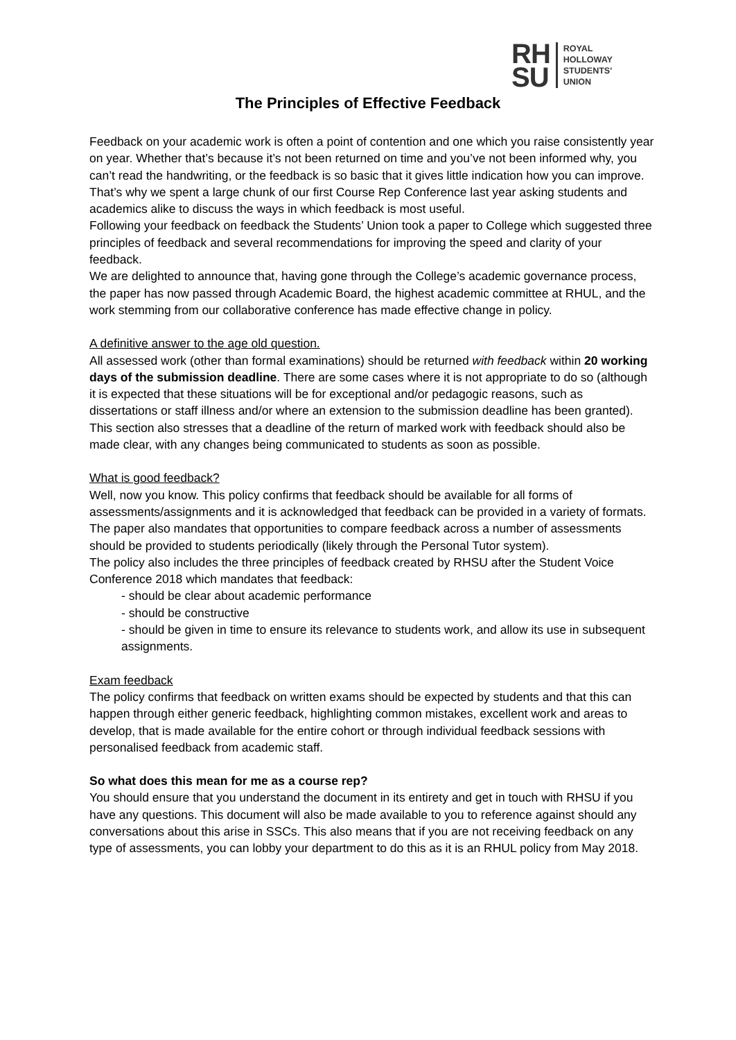RH
SU
ROYAL
HOLLOWAY
STUDENTS'
UNION
The Principles of Effective Feedback
Feedback on your academic work is often a point of contention and one which you raise consistently year on year. Whether that’s because it’s not been returned on time and you’ve not been informed why, you can’t read the handwriting, or the feedback is so basic that it gives little indication how you can improve. That’s why we spent a large chunk of our first Course Rep Conference last year asking students and academics alike to discuss the ways in which feedback is most useful.
Following your feedback on feedback the Students’ Union took a paper to College which suggested three principles of feedback and several recommendations for improving the speed and clarity of your feedback.
We are delighted to announce that, having gone through the College’s academic governance process, the paper has now passed through Academic Board, the highest academic committee at RHUL, and the work stemming from our collaborative conference has made effective change in policy.
A definitive answer to the age old question.
All assessed work (other than formal examinations) should be returned with feedback within 20 working days of the submission deadline. There are some cases where it is not appropriate to do so (although it is expected that these situations will be for exceptional and/or pedagogic reasons, such as dissertations or staff illness and/or where an extension to the submission deadline has been granted). This section also stresses that a deadline of the return of marked work with feedback should also be made clear, with any changes being communicated to students as soon as possible.
What is good feedback?
Well, now you know. This policy confirms that feedback should be available for all forms of assessments/assignments and it is acknowledged that feedback can be provided in a variety of formats. The paper also mandates that opportunities to compare feedback across a number of assessments should be provided to students periodically (likely through the Personal Tutor system).
The policy also includes the three principles of feedback created by RHSU after the Student Voice Conference 2018 which mandates that feedback:
- should be clear about academic performance
- should be constructive
- should be given in time to ensure its relevance to students work, and allow its use in subsequent assignments.
Exam feedback
The policy confirms that feedback on written exams should be expected by students and that this can happen through either generic feedback, highlighting common mistakes, excellent work and areas to develop, that is made available for the entire cohort or through individual feedback sessions with personalised feedback from academic staff.
So what does this mean for me as a course rep?
You should ensure that you understand the document in its entirety and get in touch with RHSU if you have any questions. This document will also be made available to you to reference against should any conversations about this arise in SSCs. This also means that if you are not receiving feedback on any type of assessments, you can lobby your department to do this as it is an RHUL policy from May 2018.